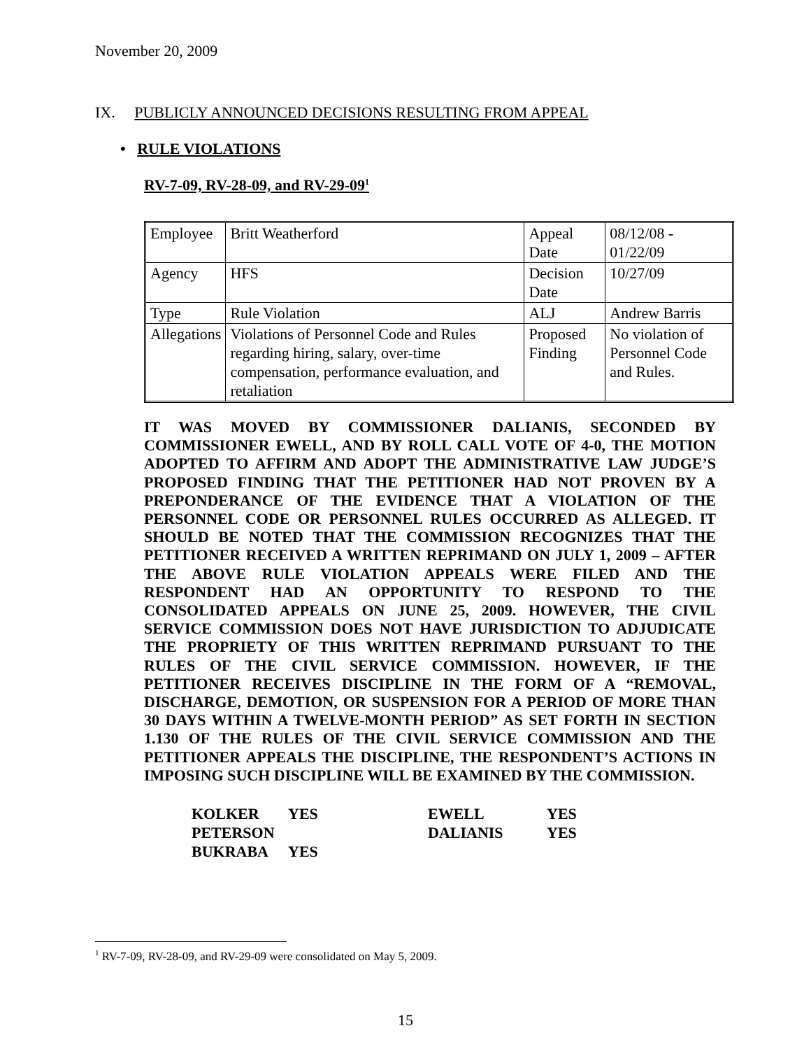November 20, 2009
IX. PUBLICLY ANNOUNCED DECISIONS RESULTING FROM APPEAL
• RULE VIOLATIONS
RV-7-09, RV-28-09, and RV-29-09<sup>1</sup>
| Employee | Britt Weatherford | Appeal Date | 08/12/08 - 01/22/09 |
| Agency | HFS | Decision Date | 10/27/09 |
| Type | Rule Violation | ALJ | Andrew Barris |
| Allegations | Violations of Personnel Code and Rules regarding hiring, salary, over-time compensation, performance evaluation, and retaliation | Proposed Finding | No violation of Personnel Code and Rules. |
IT WAS MOVED BY COMMISSIONER DALIANIS, SECONDED BY COMMISSIONER EWELL, AND BY ROLL CALL VOTE OF 4-0, THE MOTION ADOPTED TO AFFIRM AND ADOPT THE ADMINISTRATIVE LAW JUDGE’S PROPOSED FINDING THAT THE PETITIONER HAD NOT PROVEN BY A PREPONDERANCE OF THE EVIDENCE THAT A VIOLATION OF THE PERSONNEL CODE OR PERSONNEL RULES OCCURRED AS ALLEGED. IT SHOULD BE NOTED THAT THE COMMISSION RECOGNIZES THAT THE PETITIONER RECEIVED A WRITTEN REPRIMAND ON JULY 1, 2009 – AFTER THE ABOVE RULE VIOLATION APPEALS WERE FILED AND THE RESPONDENT HAD AN OPPORTUNITY TO RESPOND TO THE CONSOLIDATED APPEALS ON JUNE 25, 2009. HOWEVER, THE CIVIL SERVICE COMMISSION DOES NOT HAVE JURISDICTION TO ADJUDICATE THE PROPRIETY OF THIS WRITTEN REPRIMAND PURSUANT TO THE RULES OF THE CIVIL SERVICE COMMISSION. HOWEVER, IF THE PETITIONER RECEIVES DISCIPLINE IN THE FORM OF A “REMOVAL, DISCHARGE, DEMOTION, OR SUSPENSION FOR A PERIOD OF MORE THAN 30 DAYS WITHIN A TWELVE-MONTH PERIOD” AS SET FORTH IN SECTION 1.130 OF THE RULES OF THE CIVIL SERVICE COMMISSION AND THE PETITIONER APPEALS THE DISCIPLINE, THE RESPONDENT’S ACTIONS IN IMPOSING SUCH DISCIPLINE WILL BE EXAMINED BY THE COMMISSION.
| KOLKER | YES | EWELL | YES |
| PETERSON | | DALIANIS | YES |
| BUKRABA | YES | | |
<sup>1</sup> RV-7-09, RV-28-09, and RV-29-09 were consolidated on May 5, 2009.
15